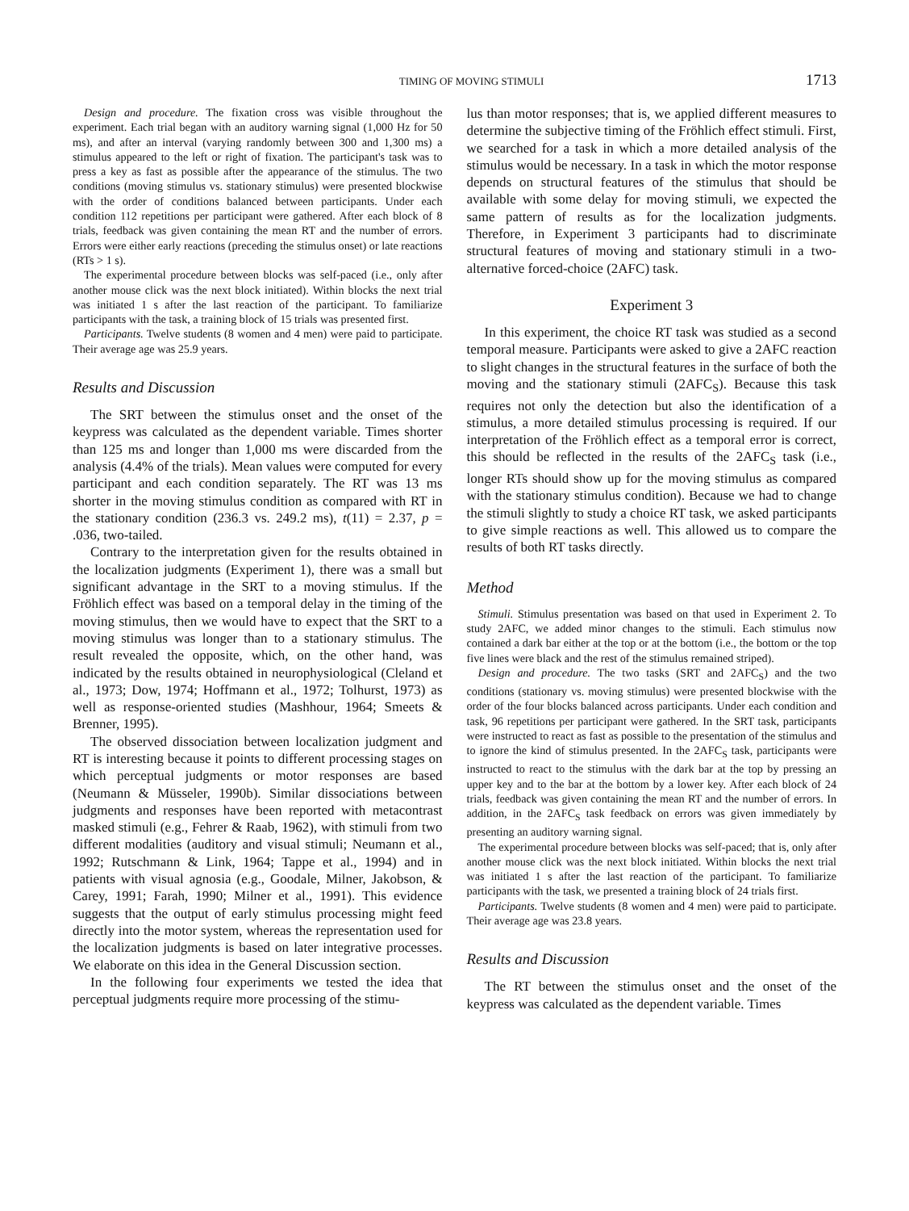TIMING OF MOVING STIMULI 1713
Design and procedure. The fixation cross was visible throughout the experiment. Each trial began with an auditory warning signal (1,000 Hz for 50 ms), and after an interval (varying randomly between 300 and 1,300 ms) a stimulus appeared to the left or right of fixation. The participant's task was to press a key as fast as possible after the appearance of the stimulus. The two conditions (moving stimulus vs. stationary stimulus) were presented blockwise with the order of conditions balanced between participants. Under each condition 112 repetitions per participant were gathered. After each block of 8 trials, feedback was given containing the mean RT and the number of errors. Errors were either early reactions (preceding the stimulus onset) or late reactions (RTs > 1 s).
The experimental procedure between blocks was self-paced (i.e., only after another mouse click was the next block initiated). Within blocks the next trial was initiated 1 s after the last reaction of the participant. To familiarize participants with the task, a training block of 15 trials was presented first.
Participants. Twelve students (8 women and 4 men) were paid to participate. Their average age was 25.9 years.
Results and Discussion
The SRT between the stimulus onset and the onset of the keypress was calculated as the dependent variable. Times shorter than 125 ms and longer than 1,000 ms were discarded from the analysis (4.4% of the trials). Mean values were computed for every participant and each condition separately. The RT was 13 ms shorter in the moving stimulus condition as compared with RT in the stationary condition (236.3 vs. 249.2 ms), t(11) = 2.37, p = .036, two-tailed.
Contrary to the interpretation given for the results obtained in the localization judgments (Experiment 1), there was a small but significant advantage in the SRT to a moving stimulus. If the Fröhlich effect was based on a temporal delay in the timing of the moving stimulus, then we would have to expect that the SRT to a moving stimulus was longer than to a stationary stimulus. The result revealed the opposite, which, on the other hand, was indicated by the results obtained in neurophysiological (Cleland et al., 1973; Dow, 1974; Hoffmann et al., 1972; Tolhurst, 1973) as well as response-oriented studies (Mashhour, 1964; Smeets & Brenner, 1995).
The observed dissociation between localization judgment and RT is interesting because it points to different processing stages on which perceptual judgments or motor responses are based (Neumann & Müsseler, 1990b). Similar dissociations between judgments and responses have been reported with metacontrast masked stimuli (e.g., Fehrer & Raab, 1962), with stimuli from two different modalities (auditory and visual stimuli; Neumann et al., 1992; Rutschmann & Link, 1964; Tappe et al., 1994) and in patients with visual agnosia (e.g., Goodale, Milner, Jakobson, & Carey, 1991; Farah, 1990; Milner et al., 1991). This evidence suggests that the output of early stimulus processing might feed directly into the motor system, whereas the representation used for the localization judgments is based on later integrative processes. We elaborate on this idea in the General Discussion section.
In the following four experiments we tested the idea that perceptual judgments require more processing of the stimu-
lus than motor responses; that is, we applied different measures to determine the subjective timing of the Fröhlich effect stimuli. First, we searched for a task in which a more detailed analysis of the stimulus would be necessary. In a task in which the motor response depends on structural features of the stimulus that should be available with some delay for moving stimuli, we expected the same pattern of results as for the localization judgments. Therefore, in Experiment 3 participants had to discriminate structural features of moving and stationary stimuli in a two-alternative forced-choice (2AFC) task.
Experiment 3
In this experiment, the choice RT task was studied as a second temporal measure. Participants were asked to give a 2AFC reaction to slight changes in the structural features in the surface of both the moving and the stationary stimuli (2AFC<sub>S</sub>). Because this task requires not only the detection but also the identification of a stimulus, a more detailed stimulus processing is required. If our interpretation of the Fröhlich effect as a temporal error is correct, this should be reflected in the results of the 2AFC<sub>S</sub> task (i.e., longer RTs should show up for the moving stimulus as compared with the stationary stimulus condition). Because we had to change the stimuli slightly to study a choice RT task, we asked participants to give simple reactions as well. This allowed us to compare the results of both RT tasks directly.
Method
Stimuli. Stimulus presentation was based on that used in Experiment 2. To study 2AFC, we added minor changes to the stimuli. Each stimulus now contained a dark bar either at the top or at the bottom (i.e., the bottom or the top five lines were black and the rest of the stimulus remained striped).
Design and procedure. The two tasks (SRT and 2AFC<sub>S</sub>) and the two conditions (stationary vs. moving stimulus) were presented blockwise with the order of the four blocks balanced across participants. Under each condition and task, 96 repetitions per participant were gathered. In the SRT task, participants were instructed to react as fast as possible to the presentation of the stimulus and to ignore the kind of stimulus presented. In the 2AFC<sub>S</sub> task, participants were instructed to react to the stimulus with the dark bar at the top by pressing an upper key and to the bar at the bottom by a lower key. After each block of 24 trials, feedback was given containing the mean RT and the number of errors. In addition, in the 2AFC<sub>S</sub> task feedback on errors was given immediately by presenting an auditory warning signal.
The experimental procedure between blocks was self-paced; that is, only after another mouse click was the next block initiated. Within blocks the next trial was initiated 1 s after the last reaction of the participant. To familiarize participants with the task, we presented a training block of 24 trials first.
Participants. Twelve students (8 women and 4 men) were paid to participate. Their average age was 23.8 years.
Results and Discussion
The RT between the stimulus onset and the onset of the keypress was calculated as the dependent variable. Times